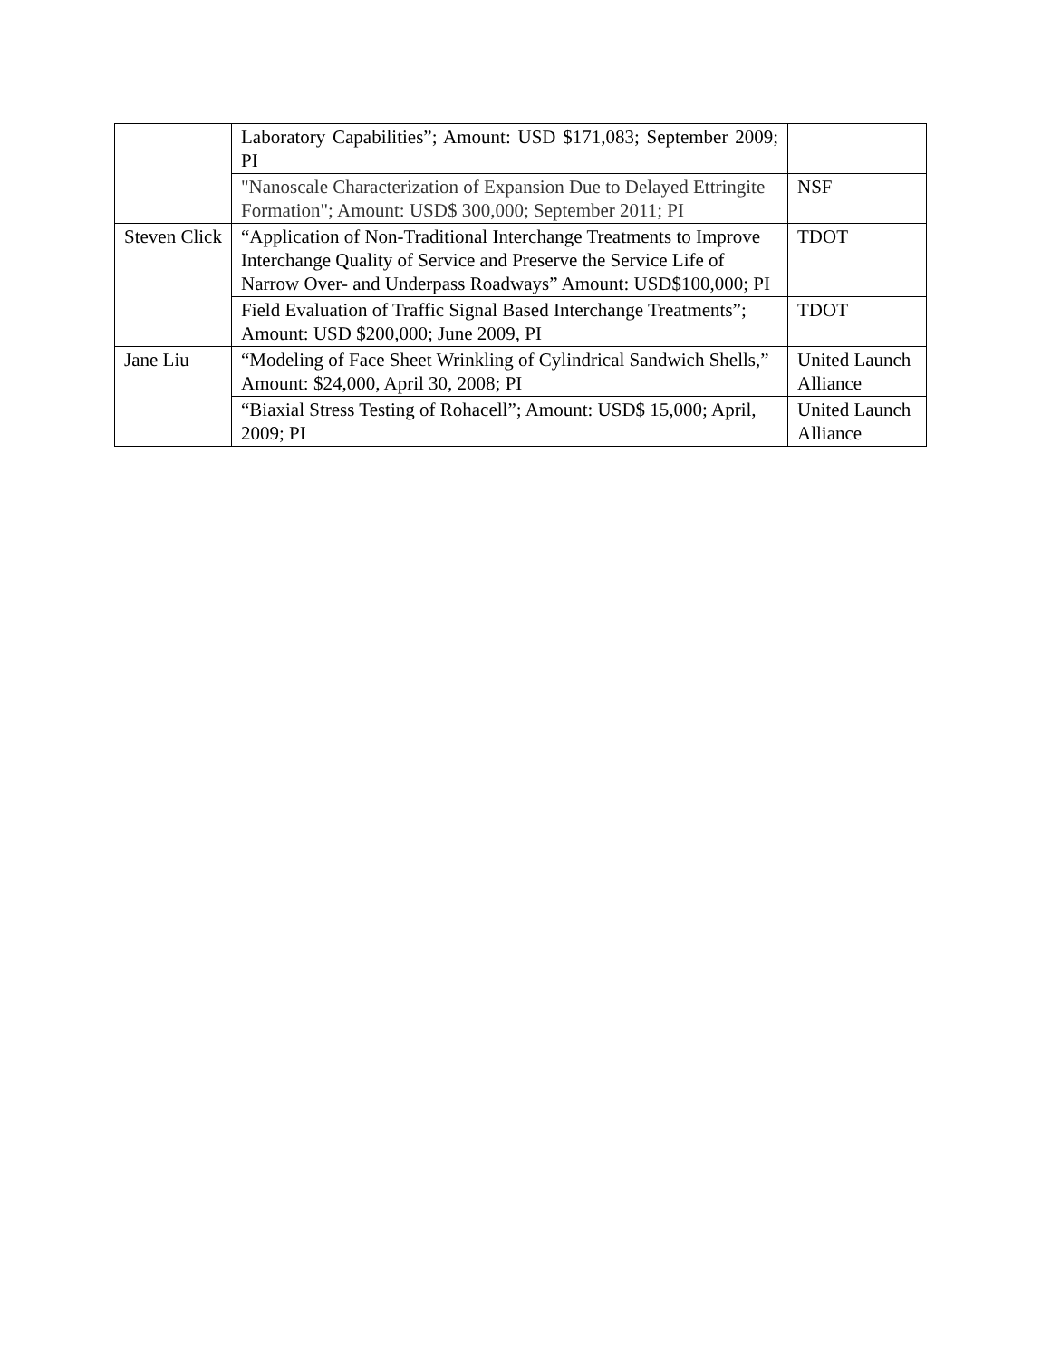| | Laboratory Capabilities”; Amount: USD $171,083; September 2009; PI | |
| | "Nanoscale Characterization of Expansion Due to Delayed Ettringite Formation"; Amount: USD$ 300,000; September 2011; PI | NSF |
| Steven Click | “Application of Non-Traditional Interchange Treatments to Improve Interchange Quality of Service and Preserve the Service Life of Narrow Over- and Underpass Roadways” Amount: USD$100,000; PI | TDOT |
| | Field Evaluation of Traffic Signal Based Interchange Treatments”; Amount: USD $200,000; June 2009, PI | TDOT |
| Jane Liu | “Modeling of Face Sheet Wrinkling of Cylindrical Sandwich Shells,” Amount: $24,000, April 30, 2008; PI | United Launch Alliance |
| | “Biaxial Stress Testing of Rohacell”; Amount: USD$ 15,000; April, 2009; PI | United Launch Alliance |